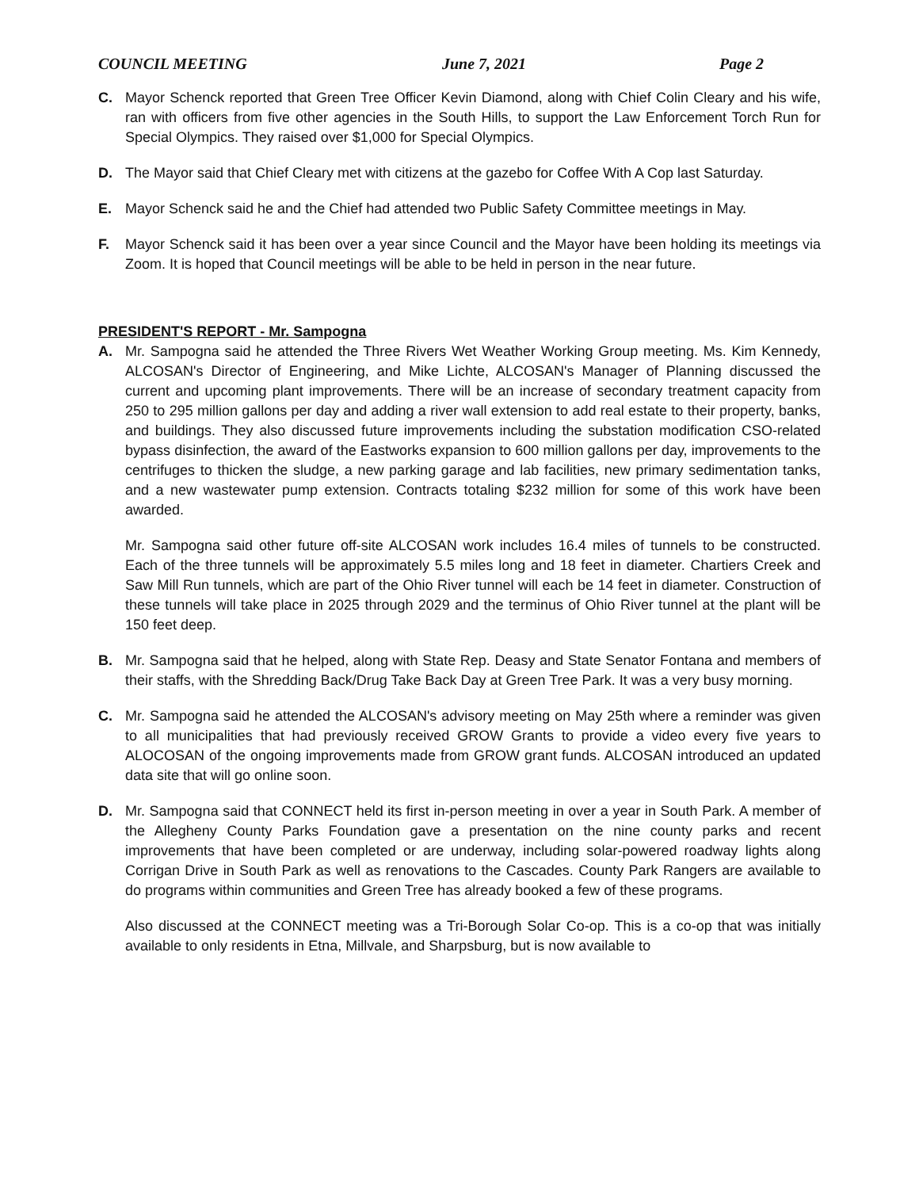COUNCIL MEETING June 7, 2021 Page 2
C. Mayor Schenck reported that Green Tree Officer Kevin Diamond, along with Chief Colin Cleary and his wife, ran with officers from five other agencies in the South Hills, to support the Law Enforcement Torch Run for Special Olympics. They raised over $1,000 for Special Olympics.
D. The Mayor said that Chief Cleary met with citizens at the gazebo for Coffee With A Cop last Saturday.
E. Mayor Schenck said he and the Chief had attended two Public Safety Committee meetings in May.
F. Mayor Schenck said it has been over a year since Council and the Mayor have been holding its meetings via Zoom. It is hoped that Council meetings will be able to be held in person in the near future.
PRESIDENT'S REPORT - Mr. Sampogna
A. Mr. Sampogna said he attended the Three Rivers Wet Weather Working Group meeting. Ms. Kim Kennedy, ALCOSAN's Director of Engineering, and Mike Lichte, ALCOSAN's Manager of Planning discussed the current and upcoming plant improvements. There will be an increase of secondary treatment capacity from 250 to 295 million gallons per day and adding a river wall extension to add real estate to their property, banks, and buildings. They also discussed future improvements including the substation modification CSO-related bypass disinfection, the award of the Eastworks expansion to 600 million gallons per day, improvements to the centrifuges to thicken the sludge, a new parking garage and lab facilities, new primary sedimentation tanks, and a new wastewater pump extension. Contracts totaling $232 million for some of this work have been awarded.
Mr. Sampogna said other future off-site ALCOSAN work includes 16.4 miles of tunnels to be constructed. Each of the three tunnels will be approximately 5.5 miles long and 18 feet in diameter. Chartiers Creek and Saw Mill Run tunnels, which are part of the Ohio River tunnel will each be 14 feet in diameter. Construction of these tunnels will take place in 2025 through 2029 and the terminus of Ohio River tunnel at the plant will be 150 feet deep.
B. Mr. Sampogna said that he helped, along with State Rep. Deasy and State Senator Fontana and members of their staffs, with the Shredding Back/Drug Take Back Day at Green Tree Park. It was a very busy morning.
C. Mr. Sampogna said he attended the ALCOSAN's advisory meeting on May 25th where a reminder was given to all municipalities that had previously received GROW Grants to provide a video every five years to ALOCOSAN of the ongoing improvements made from GROW grant funds. ALCOSAN introduced an updated data site that will go online soon.
D. Mr. Sampogna said that CONNECT held its first in-person meeting in over a year in South Park. A member of the Allegheny County Parks Foundation gave a presentation on the nine county parks and recent improvements that have been completed or are underway, including solar-powered roadway lights along Corrigan Drive in South Park as well as renovations to the Cascades. County Park Rangers are available to do programs within communities and Green Tree has already booked a few of these programs.
Also discussed at the CONNECT meeting was a Tri-Borough Solar Co-op. This is a co-op that was initially available to only residents in Etna, Millvale, and Sharpsburg, but is now available to